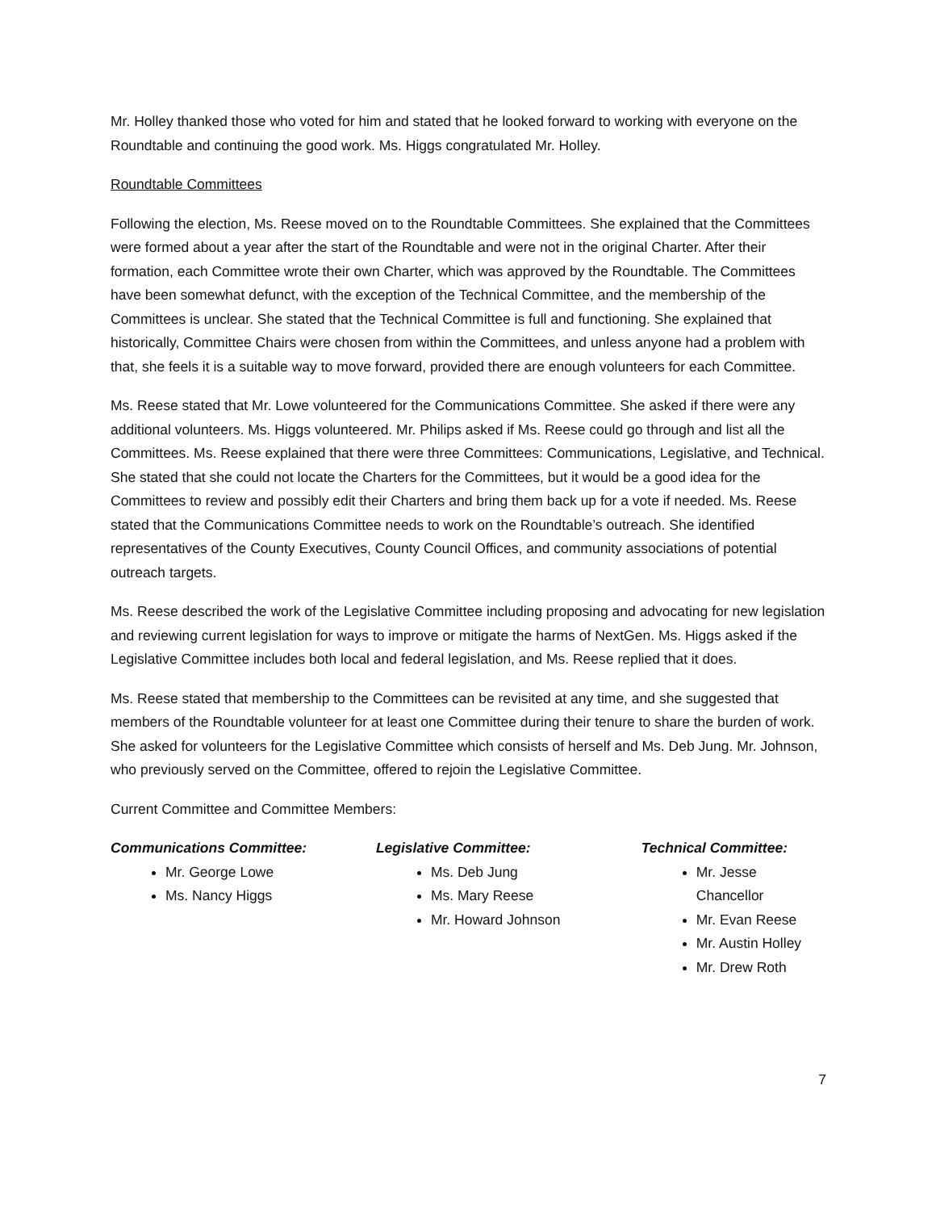Mr. Holley thanked those who voted for him and stated that he looked forward to working with everyone on the Roundtable and continuing the good work. Ms. Higgs congratulated Mr. Holley.
Roundtable Committees
Following the election, Ms. Reese moved on to the Roundtable Committees. She explained that the Committees were formed about a year after the start of the Roundtable and were not in the original Charter. After their formation, each Committee wrote their own Charter, which was approved by the Roundtable. The Committees have been somewhat defunct, with the exception of the Technical Committee, and the membership of the Committees is unclear. She stated that the Technical Committee is full and functioning. She explained that historically, Committee Chairs were chosen from within the Committees, and unless anyone had a problem with that, she feels it is a suitable way to move forward, provided there are enough volunteers for each Committee.
Ms. Reese stated that Mr. Lowe volunteered for the Communications Committee. She asked if there were any additional volunteers. Ms. Higgs volunteered. Mr. Philips asked if Ms. Reese could go through and list all the Committees. Ms. Reese explained that there were three Committees: Communications, Legislative, and Technical. She stated that she could not locate the Charters for the Committees, but it would be a good idea for the Committees to review and possibly edit their Charters and bring them back up for a vote if needed. Ms. Reese stated that the Communications Committee needs to work on the Roundtable’s outreach. She identified representatives of the County Executives, County Council Offices, and community associations of potential outreach targets.
Ms. Reese described the work of the Legislative Committee including proposing and advocating for new legislation and reviewing current legislation for ways to improve or mitigate the harms of NextGen. Ms. Higgs asked if the Legislative Committee includes both local and federal legislation, and Ms. Reese replied that it does.
Ms. Reese stated that membership to the Committees can be revisited at any time, and she suggested that members of the Roundtable volunteer for at least one Committee during their tenure to share the burden of work. She asked for volunteers for the Legislative Committee which consists of herself and Ms. Deb Jung. Mr. Johnson, who previously served on the Committee, offered to rejoin the Legislative Committee.
Current Committee and Committee Members:
Communications Committee:
Mr. George Lowe
Ms. Nancy Higgs
Legislative Committee:
Ms. Deb Jung
Ms. Mary Reese
Mr. Howard Johnson
Technical Committee:
Mr. Jesse Chancellor
Mr. Evan Reese
Mr. Austin Holley
Mr. Drew Roth
7